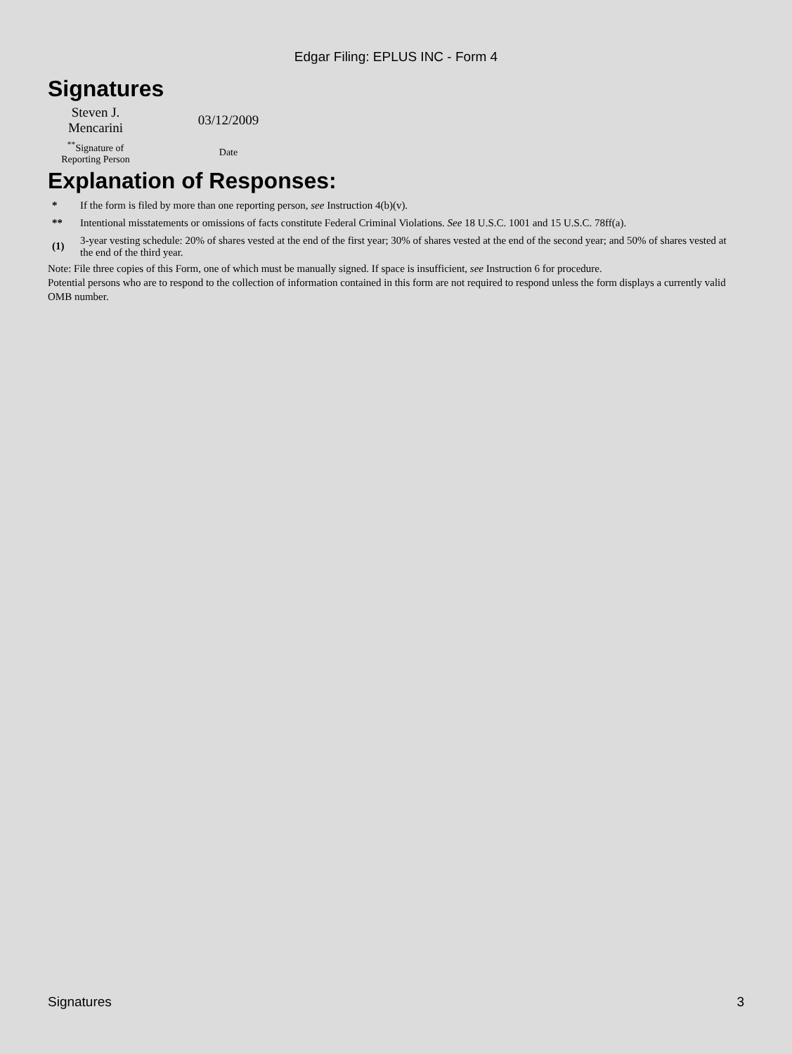Edgar Filing: EPLUS INC - Form 4
Signatures
| Steven J. Mencarini | 03/12/2009 |
| <sup>**</sup> Signature of Reporting Person | Date |
Explanation of Responses:
| * | If the form is filed by more than one reporting person, see Instruction 4(b)(v). |
| ** | Intentional misstatements or omissions of facts constitute Federal Criminal Violations. See 18 U.S.C. 1001 and 15 U.S.C. 78ff(a). |
| (1) | 3-year vesting schedule: 20% of shares vested at the end of the first year; 30% of shares vested at the end of the second year; and 50% of shares vested at the end of the third year. |
Note: File three copies of this Form, one of which must be manually signed. If space is insufficient, see Instruction 6 for procedure.
Potential persons who are to respond to the collection of information contained in this form are not required to respond unless the form displays a currently valid OMB number.
Signatures 3